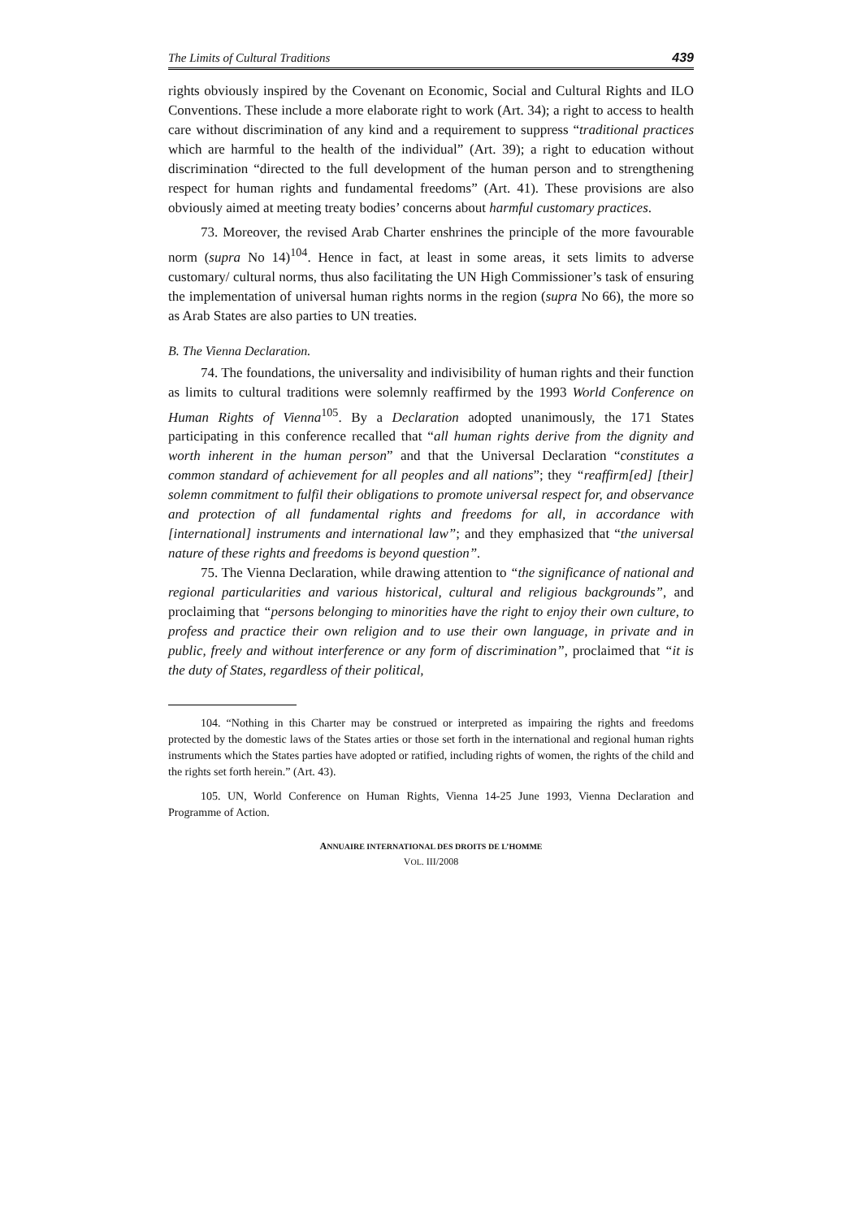The Limits of Cultural Traditions 439
rights obviously inspired by the Covenant on Economic, Social and Cultural Rights and ILO Conventions. These include a more elaborate right to work (Art. 34); a right to access to health care without discrimination of any kind and a requirement to suppress “traditional practices which are harmful to the health of the individual” (Art. 39); a right to education without discrimination “directed to the full development of the human person and to strengthening respect for human rights and fundamental freedoms” (Art. 41). These provisions are also obviously aimed at meeting treaty bodies’ concerns about harmful customary practices.
73. Moreover, the revised Arab Charter enshrines the principle of the more favourable norm (supra No 14)<sup>104</sup>. Hence in fact, at least in some areas, it sets limits to adverse customary/ cultural norms, thus also facilitating the UN High Commissioner’s task of ensuring the implementation of universal human rights norms in the region (supra No 66), the more so as Arab States are also parties to UN treaties.
B. The Vienna Declaration.
74. The foundations, the universality and indivisibility of human rights and their function as limits to cultural traditions were solemnly reaffirmed by the 1993 World Conference on Human Rights of Vienna<sup>105</sup>. By a Declaration adopted unanimously, the 171 States participating in this conference recalled that “all human rights derive from the dignity and worth inherent in the human person” and that the Universal Declaration “constitutes a common standard of achievement for all peoples and all nations”; they “reaffirm[ed] [their] solemn commitment to fulfil their obligations to promote universal respect for, and observance and protection of all fundamental rights and freedoms for all, in accordance with [international] instruments and international law”; and they emphasized that “the universal nature of these rights and freedoms is beyond question”.
75. The Vienna Declaration, while drawing attention to “the significance of national and regional particularities and various historical, cultural and religious backgrounds”, and proclaiming that “persons belonging to minorities have the right to enjoy their own culture, to profess and practice their own religion and to use their own language, in private and in public, freely and without interference or any form of discrimination”, proclaimed that “it is the duty of States, regardless of their political,
104. “Nothing in this Charter may be construed or interpreted as impairing the rights and freedoms protected by the domestic laws of the States arties or those set forth in the international and regional human rights instruments which the States parties have adopted or ratified, including rights of women, the rights of the child and the rights set forth herein.” (Art. 43).
105. UN, World Conference on Human Rights, Vienna 14-25 June 1993, Vienna Declaration and Programme of Action.
ANNUAIRE INTERNATIONAL DES DROITS DE L’HOMME
VOL. III/2008